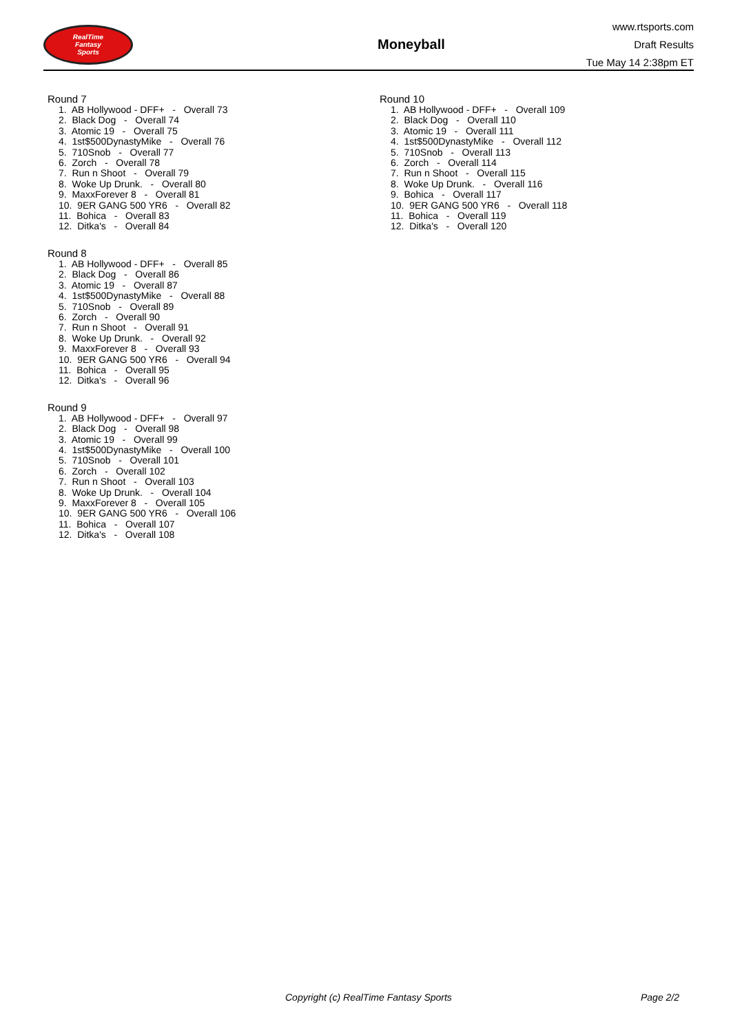RealTime
Fantasy
Sports
Moneyball
www.rtsports.com
Draft Results
Tue May 14 2:38pm ET
Round 7
1. AB Hollywood - DFF+ - Overall 73 2. Black Dog - Overall 74 3. Atomic 19 - Overall 75 4. 1st$500DynastyMike - Overall 76 5. 710Snob - Overall 77 6. Zorch - Overall 78 7. Run n Shoot - Overall 79 8. Woke Up Drunk. - Overall 80 9. MaxxForever 8 - Overall 81 10. 9ER GANG 500 YR6 - Overall 82 11. Bohica - Overall 83 12. Ditka's - Overall 84
Round 8
1. AB Hollywood - DFF+ - Overall 85 2. Black Dog - Overall 86 3. Atomic 19 - Overall 87 4. 1st$500DynastyMike - Overall 88 5. 710Snob - Overall 89 6. Zorch - Overall 90 7. Run n Shoot - Overall 91 8. Woke Up Drunk. - Overall 92 9. MaxxForever 8 - Overall 93 10. 9ER GANG 500 YR6 - Overall 94 11. Bohica - Overall 95 12. Ditka's - Overall 96
Round 9
1. AB Hollywood - DFF+ - Overall 97 2. Black Dog - Overall 98 3. Atomic 19 - Overall 99 4. 1st$500DynastyMike - Overall 100 5. 710Snob - Overall 101 6. Zorch - Overall 102 7. Run n Shoot - Overall 103 8. Woke Up Drunk. - Overall 104 9. MaxxForever 8 - Overall 105 10. 9ER GANG 500 YR6 - Overall 106 11. Bohica - Overall 107 12. Ditka's - Overall 108
Round 10
1. AB Hollywood - DFF+ - Overall 109 2. Black Dog - Overall 110 3. Atomic 19 - Overall 111 4. 1st$500DynastyMike - Overall 112 5. 710Snob - Overall 113 6. Zorch - Overall 114 7. Run n Shoot - Overall 115 8. Woke Up Drunk. - Overall 116 9. Bohica - Overall 117 10. 9ER GANG 500 YR6 - Overall 118 11. Bohica - Overall 119 12. Ditka's - Overall 120
Copyright (c) RealTime Fantasy Sports Page 2/2